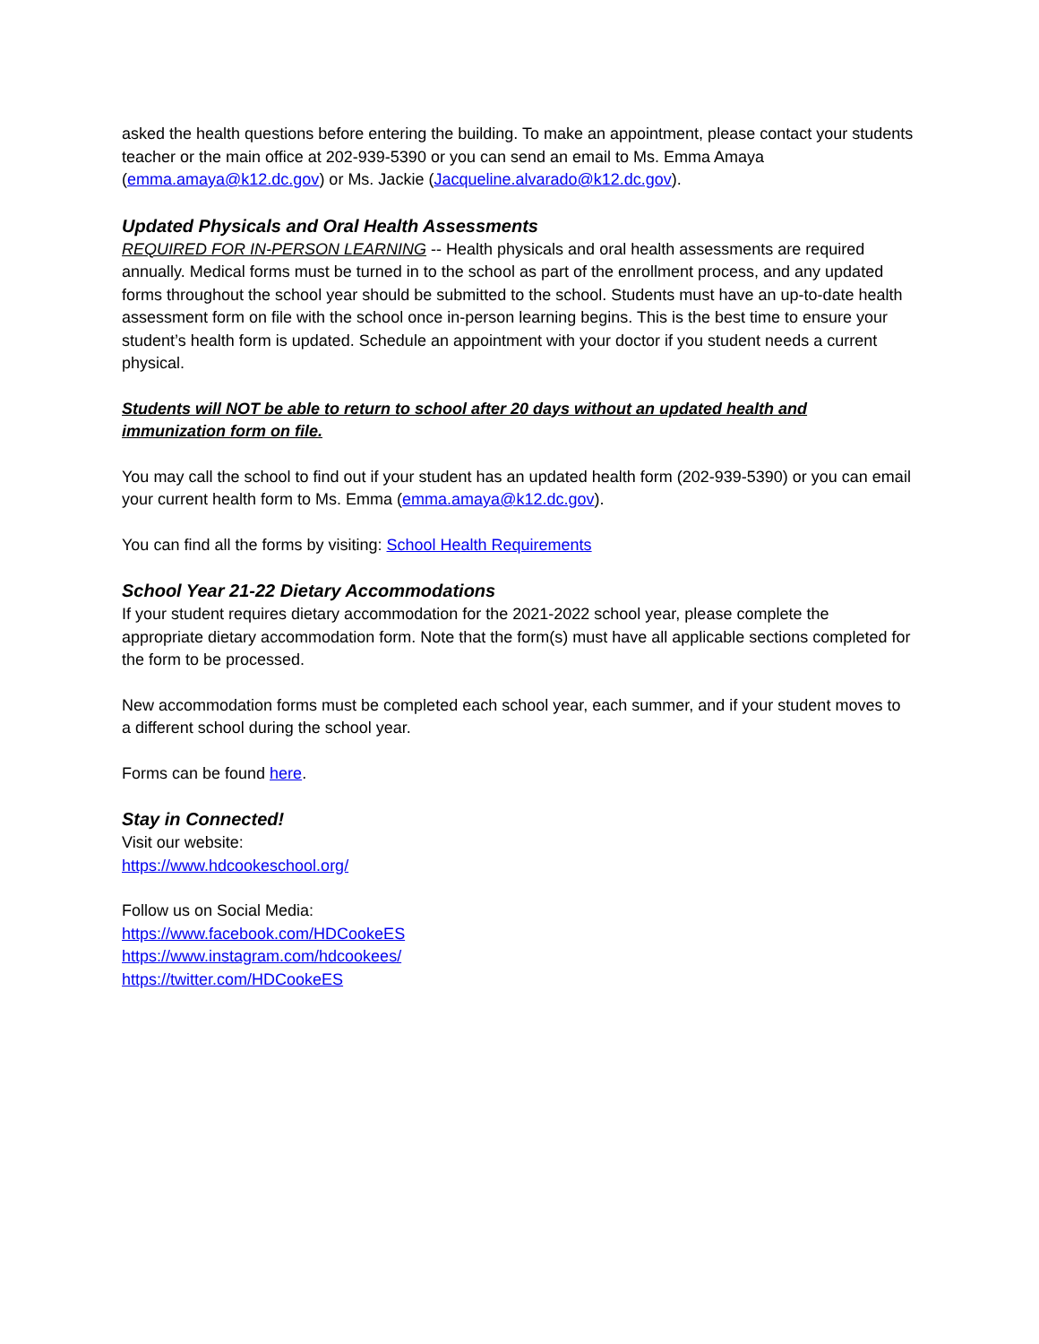asked the health questions before entering the building. To make an appointment, please contact your students teacher or the main office at 202-939-5390 or you can send an email to Ms. Emma Amaya (emma.amaya@k12.dc.gov) or Ms. Jackie (Jacqueline.alvarado@k12.dc.gov).
Updated Physicals and Oral Health Assessments
REQUIRED FOR IN-PERSON LEARNING -- Health physicals and oral health assessments are required annually. Medical forms must be turned in to the school as part of the enrollment process, and any updated forms throughout the school year should be submitted to the school. Students must have an up-to-date health assessment form on file with the school once in-person learning begins. This is the best time to ensure your student’s health form is updated. Schedule an appointment with your doctor if you student needs a current physical.
Students will NOT be able to return to school after 20 days without an updated health and immunization form on file.
You may call the school to find out if your student has an updated health form (202-939-5390) or you can email your current health form to Ms. Emma (emma.amaya@k12.dc.gov).
You can find all the forms by visiting: School Health Requirements
School Year 21-22 Dietary Accommodations
If your student requires dietary accommodation for the 2021-2022 school year, please complete the appropriate dietary accommodation form. Note that the form(s) must have all applicable sections completed for the form to be processed.
New accommodation forms must be completed each school year, each summer, and if your student moves to a different school during the school year.
Forms can be found here.
Stay in Connected!
Visit our website:
https://www.hdcookeschool.org/
Follow us on Social Media:
https://www.facebook.com/HDCookeES
https://www.instagram.com/hdcookees/
https://twitter.com/HDCookeES